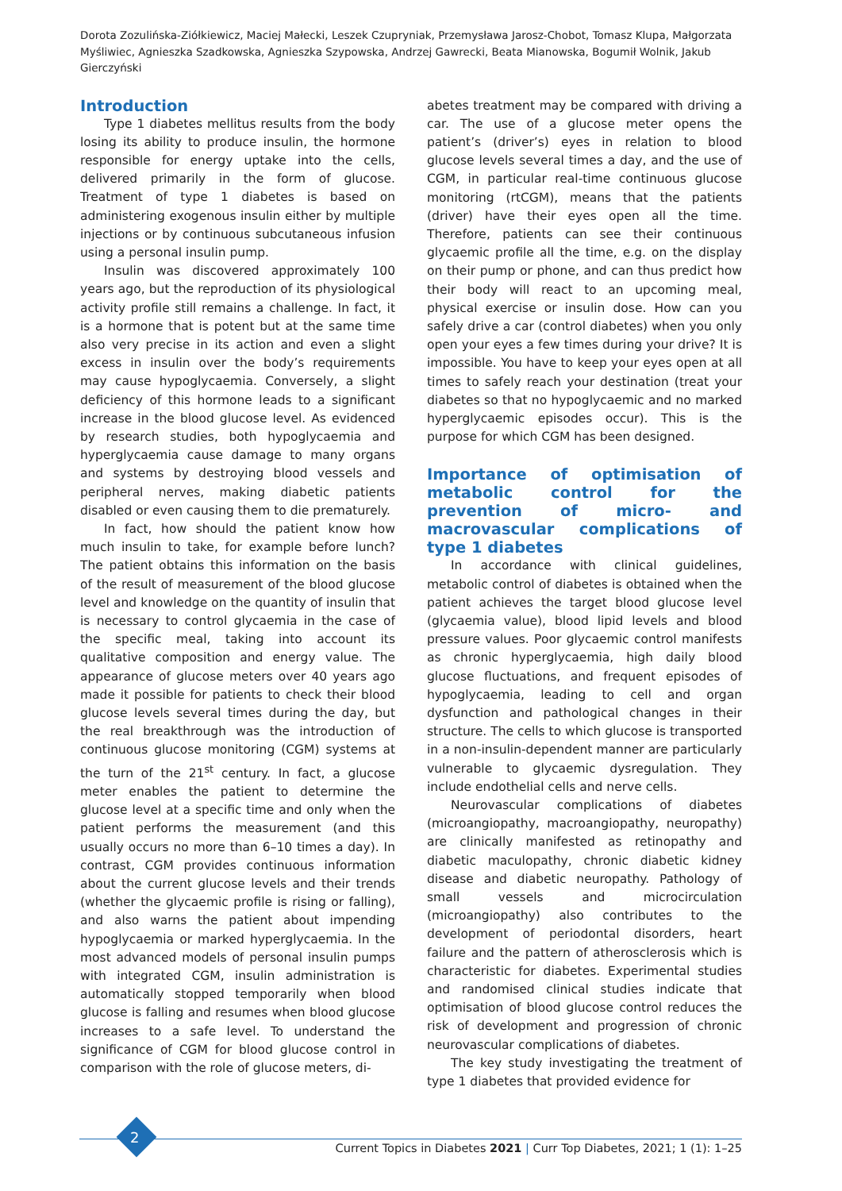Dorota Zozulińska-Ziółkiewicz, Maciej Małecki, Leszek Czupryniak, Przemysława Jarosz-Chobot, Tomasz Klupa, Małgorzata Myśliwiec, Agnieszka Szadkowska, Agnieszka Szypowska, Andrzej Gawrecki, Beata Mianowska, Bogumił Wolnik, Jakub Gierczyński
Introduction
Type 1 diabetes mellitus results from the body losing its ability to produce insulin, the hormone responsible for energy uptake into the cells, delivered primarily in the form of glucose. Treatment of type 1 diabetes is based on administering exogenous insulin either by multiple injections or by continuous subcutaneous infusion using a personal insulin pump.
Insulin was discovered approximately 100 years ago, but the reproduction of its physiological activity profile still remains a challenge. In fact, it is a hormone that is potent but at the same time also very precise in its action and even a slight excess in insulin over the body’s requirements may cause hypoglycaemia. Conversely, a slight deficiency of this hormone leads to a significant increase in the blood glucose level. As evidenced by research studies, both hypoglycaemia and hyperglycaemia cause damage to many organs and systems by destroying blood vessels and peripheral nerves, making diabetic patients disabled or even causing them to die prematurely.
In fact, how should the patient know how much insulin to take, for example before lunch? The patient obtains this information on the basis of the result of measurement of the blood glucose level and knowledge on the quantity of insulin that is necessary to control glycaemia in the case of the specific meal, taking into account its qualitative composition and energy value. The appearance of glucose meters over 40 years ago made it possible for patients to check their blood glucose levels several times during the day, but the real breakthrough was the introduction of continuous glucose monitoring (CGM) systems at the turn of the 21<sup>st</sup> century. In fact, a glucose meter enables the patient to determine the glucose level at a specific time and only when the patient performs the measurement (and this usually occurs no more than 6–10 times a day). In contrast, CGM provides continuous information about the current glucose levels and their trends (whether the glycaemic profile is rising or falling), and also warns the patient about impending hypoglycaemia or marked hyperglycaemia. In the most advanced models of personal insulin pumps with integrated CGM, insulin administration is automatically stopped temporarily when blood glucose is falling and resumes when blood glucose increases to a safe level. To understand the significance of CGM for blood glucose control in comparison with the role of glucose meters, di-
abetes treatment may be compared with driving a car. The use of a glucose meter opens the patient’s (driver’s) eyes in relation to blood glucose levels several times a day, and the use of CGM, in particular real-time continuous glucose monitoring (rtCGM), means that the patients (driver) have their eyes open all the time. Therefore, patients can see their continuous glycaemic profile all the time, e.g. on the display on their pump or phone, and can thus predict how their body will react to an upcoming meal, physical exercise or insulin dose. How can you safely drive a car (control diabetes) when you only open your eyes a few times during your drive? It is impossible. You have to keep your eyes open at all times to safely reach your destination (treat your diabetes so that no hypoglycaemic and no marked hyperglycaemic episodes occur). This is the purpose for which CGM has been designed.
Importance of optimisation of metabolic control for the prevention of micro- and macrovascular complications of type 1 diabetes
In accordance with clinical guidelines, metabolic control of diabetes is obtained when the patient achieves the target blood glucose level (glycaemia value), blood lipid levels and blood pressure values. Poor glycaemic control manifests as chronic hyperglycaemia, high daily blood glucose fluctuations, and frequent episodes of hypoglycaemia, leading to cell and organ dysfunction and pathological changes in their structure. The cells to which glucose is transported in a non-insulin-dependent manner are particularly vulnerable to glycaemic dysregulation. They include endothelial cells and nerve cells.
Neurovascular complications of diabetes (microangiopathy, macroangiopathy, neuropathy) are clinically manifested as retinopathy and diabetic maculopathy, chronic diabetic kidney disease and diabetic neuropathy. Pathology of small vessels and microcirculation (microangiopathy) also contributes to the development of periodontal disorders, heart failure and the pattern of atherosclerosis which is characteristic for diabetes. Experimental studies and randomised clinical studies indicate that optimisation of blood glucose control reduces the risk of development and progression of chronic neurovascular complications of diabetes.
The key study investigating the treatment of type 1 diabetes that provided evidence for
2
Current Topics in Diabetes 2021 | Curr Top Diabetes, 2021; 1 (1): 1–25